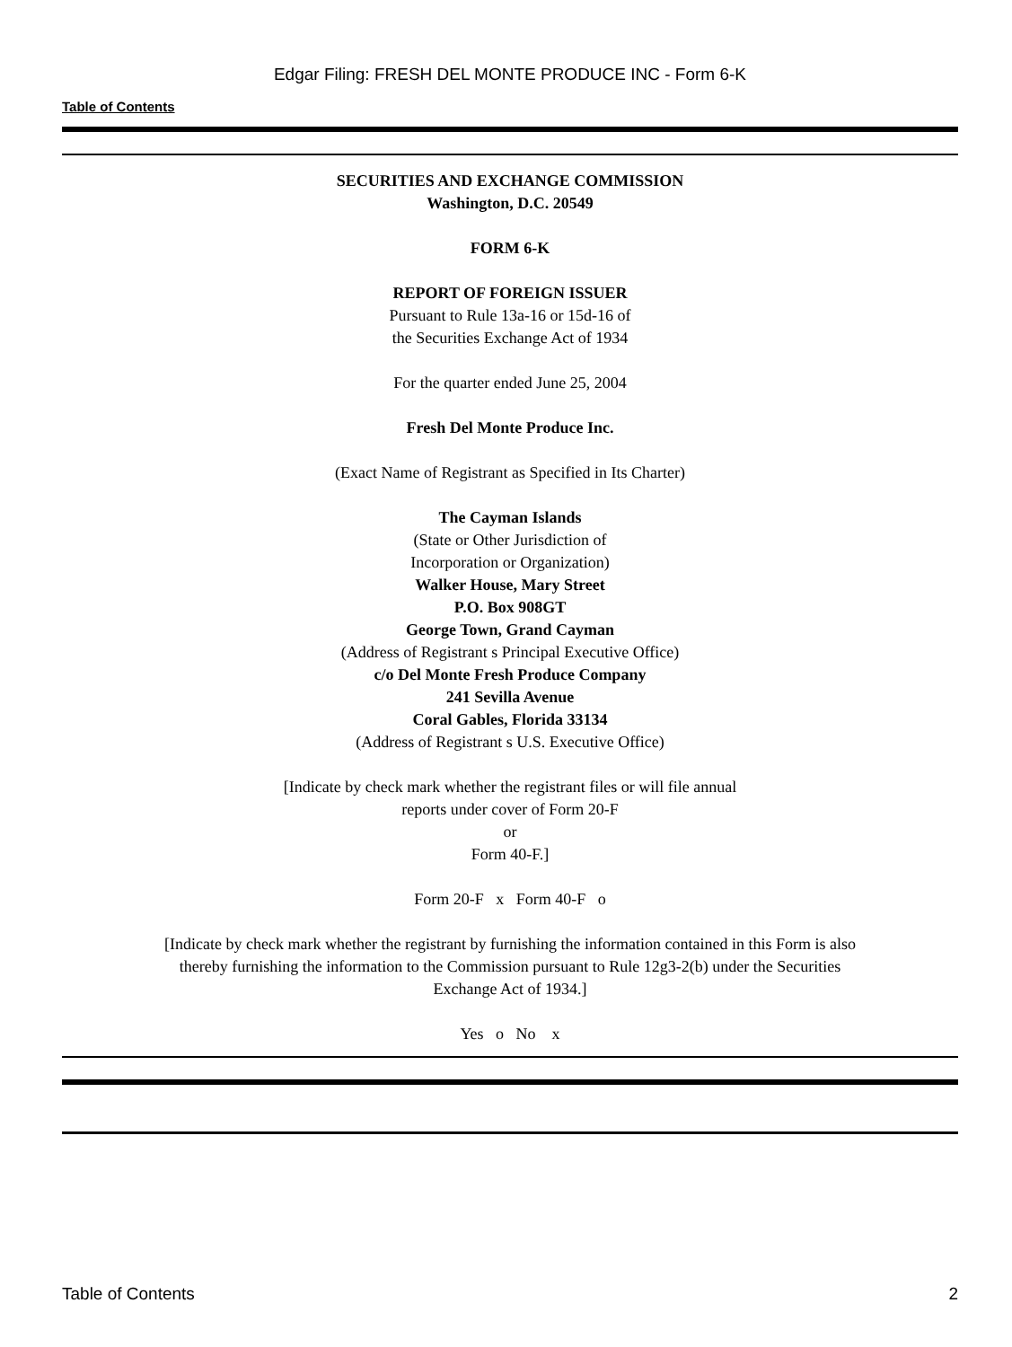Edgar Filing: FRESH DEL MONTE PRODUCE INC - Form 6-K
Table of Contents
SECURITIES AND EXCHANGE COMMISSION
Washington, D.C. 20549
FORM 6-K
REPORT OF FOREIGN ISSUER
Pursuant to Rule 13a-16 or 15d-16 of
the Securities Exchange Act of 1934
For the quarter ended June 25, 2004
Fresh Del Monte Produce Inc.
(Exact Name of Registrant as Specified in Its Charter)
The Cayman Islands
(State or Other Jurisdiction of
Incorporation or Organization)
Walker House, Mary Street
P.O. Box 908GT
George Town, Grand Cayman
(Address of Registrant s Principal Executive Office)
c/o Del Monte Fresh Produce Company
241 Sevilla Avenue
Coral Gables, Florida 33134
(Address of Registrant s U.S. Executive Office)
[Indicate by check mark whether the registrant files or will file annual
reports under cover of Form 20-F
or
Form 40-F.]
Form 20-F x Form 40-F o
[Indicate by check mark whether the registrant by furnishing the information contained in this Form is also
thereby furnishing the information to the Commission pursuant to Rule 12g3-2(b) under the Securities
Exchange Act of 1934.]
Yes o No x
Table of Contents 2